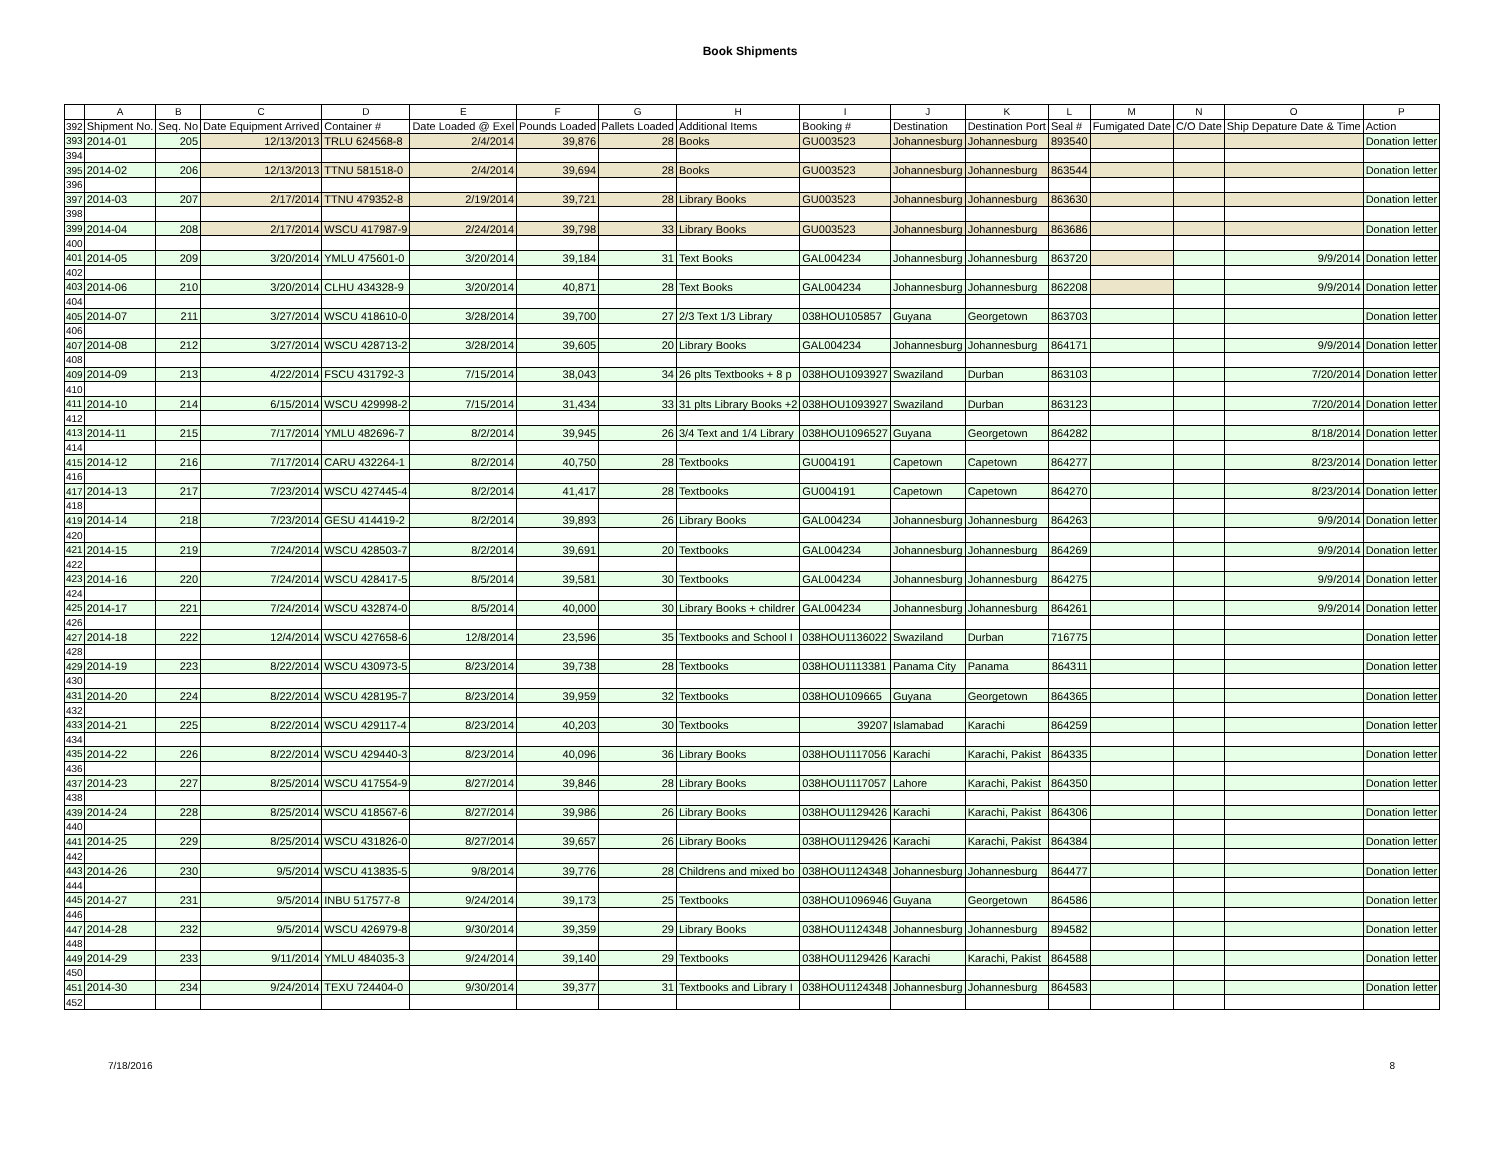Book Shipments
| | A | B | C | D | E | F | G | H | I | J | K | L | M | N | O | P |
| --- | --- | --- | --- | --- | --- | --- | --- | --- | --- | --- | --- | --- | --- | --- | --- | --- |
| 392 | Shipment No. | Seq. No | Date Equipment Arrived | Container # | Date Loaded @ Exel | Pounds Loaded | Pallets Loaded | Additional Items | Booking # | Destination | Destination Port | Seal # | Fumigated Date | C/O Date | Ship Depature Date & Time | Action |
| 393 | 2014-01 | 205 | 12/13/2013 | TRLU 624568-8 | 2/4/2014 | 39,876 | 28 | Books | GU003523 | Johannesburg | Johannesburg | 893540 | | | | Donation letter |
| 394 | | | | | | | | | | | | | | | | |
| 395 | 2014-02 | 206 | 12/13/2013 | TTNU 581518-0 | 2/4/2014 | 39,694 | 28 | Books | GU003523 | Johannesburg | Johannesburg | 863544 | | | | Donation letter |
| 396 | | | | | | | | | | | | | | | | |
| 397 | 2014-03 | 207 | 2/17/2014 | TTNU 479352-8 | 2/19/2014 | 39,721 | 28 | Library Books | GU003523 | Johannesburg | Johannesburg | 863630 | | | | Donation letter |
| 398 | | | | | | | | | | | | | | | | |
| 399 | 2014-04 | 208 | 2/17/2014 | WSCU 417987-9 | 2/24/2014 | 39,798 | 33 | Library Books | GU003523 | Johannesburg | Johannesburg | 863686 | | | | Donation letter |
| 400 | | | | | | | | | | | | | | | | |
| 401 | 2014-05 | 209 | 3/20/2014 | YMLU 475601-0 | 3/20/2014 | 39,184 | 31 | Text Books | GAL004234 | Johannesburg | Johannesburg | 863720 | | | 9/9/2014 | Donation letter |
| 402 | | | | | | | | | | | | | | | | |
| 403 | 2014-06 | 210 | 3/20/2014 | CLHU 434328-9 | 3/20/2014 | 40,871 | 28 | Text Books | GAL004234 | Johannesburg | Johannesburg | 862208 | | | 9/9/2014 | Donation letter |
| 404 | | | | | | | | | | | | | | | | |
| 405 | 2014-07 | 211 | 3/27/2014 | WSCU 418610-0 | 3/28/2014 | 39,700 | 27 | 2/3 Text 1/3 Library | 038HOU105857 | Guyana | Georgetown | 863703 | | | | Donation letter |
| 406 | | | | | | | | | | | | | | | | |
| 407 | 2014-08 | 212 | 3/27/2014 | WSCU 428713-2 | 3/28/2014 | 39,605 | 20 | Library Books | GAL004234 | Johannesburg | Johannesburg | 864171 | | | 9/9/2014 | Donation letter |
| 408 | | | | | | | | | | | | | | | | |
| 409 | 2014-09 | 213 | 4/22/2014 | FSCU 431792-3 | 7/15/2014 | 38,043 | 34 | 26 plts Textbooks + 8 p | 038HOU1093927 | Swaziland | Durban | 863103 | | | 7/20/2014 | Donation letter |
| 410 | | | | | | | | | | | | | | | | |
| 411 | 2014-10 | 214 | 6/15/2014 | WSCU 429998-2 | 7/15/2014 | 31,434 | 33 | 31 plts Library Books +2 | 038HOU1093927 | Swaziland | Durban | 863123 | | | 7/20/2014 | Donation letter |
| 412 | | | | | | | | | | | | | | | | |
| 413 | 2014-11 | 215 | 7/17/2014 | YMLU 482696-7 | 8/2/2014 | 39,945 | 26 | 3/4 Text and 1/4 Library | 038HOU1096527 | Guyana | Georgetown | 864282 | | | 8/18/2014 | Donation letter |
| 414 | | | | | | | | | | | | | | | | |
| 415 | 2014-12 | 216 | 7/17/2014 | CARU 432264-1 | 8/2/2014 | 40,750 | 28 | Textbooks | GU004191 | Capetown | Capetown | 864277 | | | 8/23/2014 | Donation letter |
| 416 | | | | | | | | | | | | | | | | |
| 417 | 2014-13 | 217 | 7/23/2014 | WSCU 427445-4 | 8/2/2014 | 41,417 | 28 | Textbooks | GU004191 | Capetown | Capetown | 864270 | | | 8/23/2014 | Donation letter |
| 418 | | | | | | | | | | | | | | | | |
| 419 | 2014-14 | 218 | 7/23/2014 | GESU 414419-2 | 8/2/2014 | 39,893 | 26 | Library Books | GAL004234 | Johannesburg | Johannesburg | 864263 | | | 9/9/2014 | Donation letter |
| 420 | | | | | | | | | | | | | | | | |
| 421 | 2014-15 | 219 | 7/24/2014 | WSCU 428503-7 | 8/2/2014 | 39,691 | 20 | Textbooks | GAL004234 | Johannesburg | Johannesburg | 864269 | | | 9/9/2014 | Donation letter |
| 422 | | | | | | | | | | | | | | | | |
| 423 | 2014-16 | 220 | 7/24/2014 | WSCU 428417-5 | 8/5/2014 | 39,581 | 30 | Textbooks | GAL004234 | Johannesburg | Johannesburg | 864275 | | | 9/9/2014 | Donation letter |
| 424 | | | | | | | | | | | | | | | | |
| 425 | 2014-17 | 221 | 7/24/2014 | WSCU 432874-0 | 8/5/2014 | 40,000 | 30 | Library Books + childrer | GAL004234 | Johannesburg | Johannesburg | 864261 | | | 9/9/2014 | Donation letter |
| 426 | | | | | | | | | | | | | | | | |
| 427 | 2014-18 | 222 | 12/4/2014 | WSCU 427658-6 | 12/8/2014 | 23,596 | 35 | Textbooks and School I | 038HOU1136022 | Swaziland | Durban | 716775 | | | | Donation letter |
| 428 | | | | | | | | | | | | | | | | |
| 429 | 2014-19 | 223 | 8/22/2014 | WSCU 430973-5 | 8/23/2014 | 39,738 | 28 | Textbooks | 038HOU1113381 | Panama City | Panama | 864311 | | | | Donation letter |
| 430 | | | | | | | | | | | | | | | | |
| 431 | 2014-20 | 224 | 8/22/2014 | WSCU 428195-7 | 8/23/2014 | 39,959 | 32 | Textbooks | 038HOU109665 | Guyana | Georgetown | 864365 | | | | Donation letter |
| 432 | | | | | | | | | | | | | | | | |
| 433 | 2014-21 | 225 | 8/22/2014 | WSCU 429117-4 | 8/23/2014 | 40,203 | 30 | Textbooks | 39207 | Islamabad | Karachi | 864259 | | | | Donation letter |
| 434 | | | | | | | | | | | | | | | | |
| 435 | 2014-22 | 226 | 8/22/2014 | WSCU 429440-3 | 8/23/2014 | 40,096 | 36 | Library Books | 038HOU1117056 | Karachi | Karachi, Pakist | 864335 | | | | Donation letter |
| 436 | | | | | | | | | | | | | | | | |
| 437 | 2014-23 | 227 | 8/25/2014 | WSCU 417554-9 | 8/27/2014 | 39,846 | 28 | Library Books | 038HOU1117057 | Lahore | Karachi, Pakist | 864350 | | | | Donation letter |
| 438 | | | | | | | | | | | | | | | | |
| 439 | 2014-24 | 228 | 8/25/2014 | WSCU 418567-6 | 8/27/2014 | 39,986 | 26 | Library Books | 038HOU1129426 | Karachi | Karachi, Pakist | 864306 | | | | Donation letter |
| 440 | | | | | | | | | | | | | | | | |
| 441 | 2014-25 | 229 | 8/25/2014 | WSCU 431826-0 | 8/27/2014 | 39,657 | 26 | Library Books | 038HOU1129426 | Karachi | Karachi, Pakist | 864384 | | | | Donation letter |
| 442 | | | | | | | | | | | | | | | | |
| 443 | 2014-26 | 230 | 9/5/2014 | WSCU 413835-5 | 9/8/2014 | 39,776 | 28 | Childrens and mixed bo | 038HOU1124348 | Johannesburg | Johannesburg | 864477 | | | | Donation letter |
| 444 | | | | | | | | | | | | | | | | |
| 445 | 2014-27 | 231 | 9/5/2014 | INBU 517577-8 | 9/24/2014 | 39,173 | 25 | Textbooks | 038HOU1096946 | Guyana | Georgetown | 864586 | | | | Donation letter |
| 446 | | | | | | | | | | | | | | | | |
| 447 | 2014-28 | 232 | 9/5/2014 | WSCU 426979-8 | 9/30/2014 | 39,359 | 29 | Library Books | 038HOU1124348 | Johannesburg | Johannesburg | 894582 | | | | Donation letter |
| 448 | | | | | | | | | | | | | | | | |
| 449 | 2014-29 | 233 | 9/11/2014 | YMLU 484035-3 | 9/24/2014 | 39,140 | 29 | Textbooks | 038HOU1129426 | Karachi | Karachi, Pakist | 864588 | | | | Donation letter |
| 450 | | | | | | | | | | | | | | | | |
| 451 | 2014-30 | 234 | 9/24/2014 | TEXU 724404-0 | 9/30/2014 | 39,377 | 31 | Textbooks and Library I | 038HOU1124348 | Johannesburg | Johannesburg | 864583 | | | | Donation letter |
| 452 | | | | | | | | | | | | | | | | |
7/18/2016 8